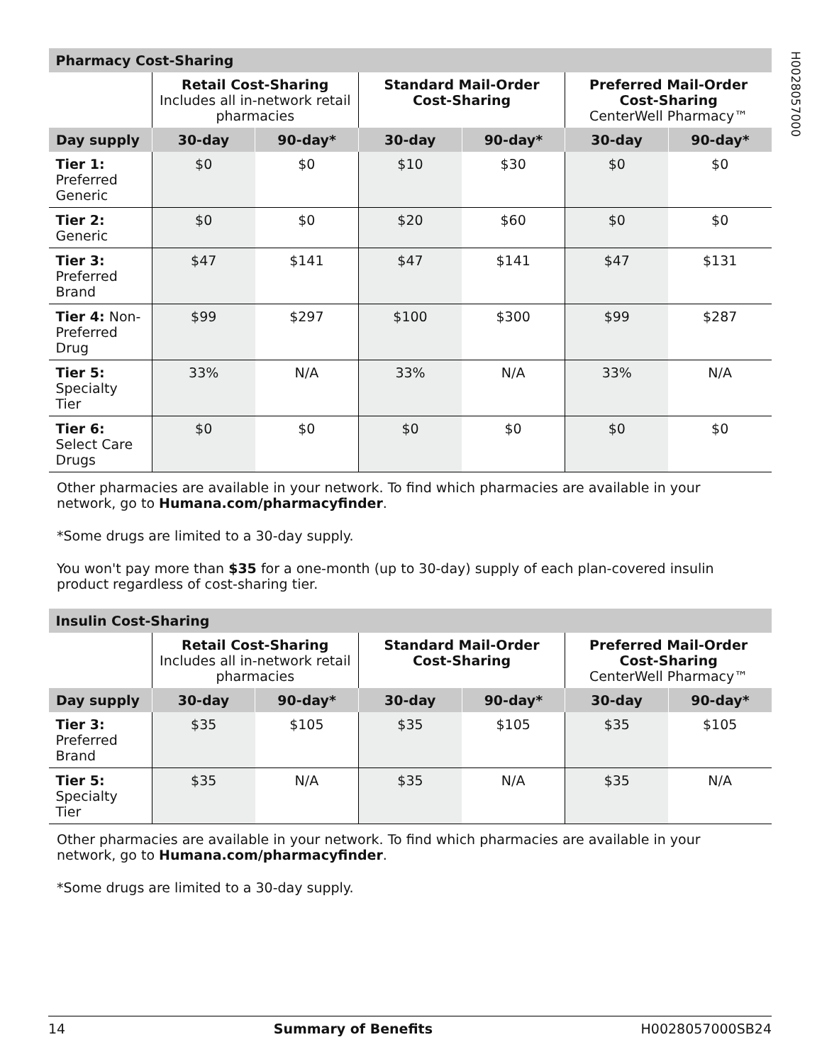H0028057000
| Pharmacy Cost-Sharing | | | | | | |
| --- | --- | --- | --- | --- | --- | --- |
| | Retail Cost-Sharing Includes all in-network retail pharmacies | | Standard Mail-Order Cost-Sharing | | Preferred Mail-Order Cost-Sharing CenterWell Pharmacy™ | |
| Day supply | 30-day | 90-day* | 30-day | 90-day* | 30-day | 90-day* |
| Tier 1: Preferred Generic | $0 | $0 | $10 | $30 | $0 | $0 |
| Tier 2: Generic | $0 | $0 | $20 | $60 | $0 | $0 |
| Tier 3: Preferred Brand | $47 | $141 | $47 | $141 | $47 | $131 |
| Tier 4: Non-Preferred Drug | $99 | $297 | $100 | $300 | $99 | $287 |
| Tier 5: Specialty Tier | 33% | N/A | 33% | N/A | 33% | N/A |
| Tier 6: Select Care Drugs | $0 | $0 | $0 | $0 | $0 | $0 |
Other pharmacies are available in your network. To find which pharmacies are available in your network, go to Humana.com/pharmacyfinder.
*Some drugs are limited to a 30-day supply.
You won't pay more than $35 for a one-month (up to 30-day) supply of each plan-covered insulin product regardless of cost-sharing tier.
| Insulin Cost-Sharing | | | | | | |
| --- | --- | --- | --- | --- | --- | --- |
| | Retail Cost-Sharing Includes all in-network retail pharmacies | | Standard Mail-Order Cost-Sharing | | Preferred Mail-Order Cost-Sharing CenterWell Pharmacy™ | |
| Day supply | 30-day | 90-day* | 30-day | 90-day* | 30-day | 90-day* |
| Tier 3: Preferred Brand | $35 | $105 | $35 | $105 | $35 | $105 |
| Tier 5: Specialty Tier | $35 | N/A | $35 | N/A | $35 | N/A |
Other pharmacies are available in your network. To find which pharmacies are available in your network, go to Humana.com/pharmacyfinder.
*Some drugs are limited to a 30-day supply.
14 Summary of Benefits H0028057000SB24